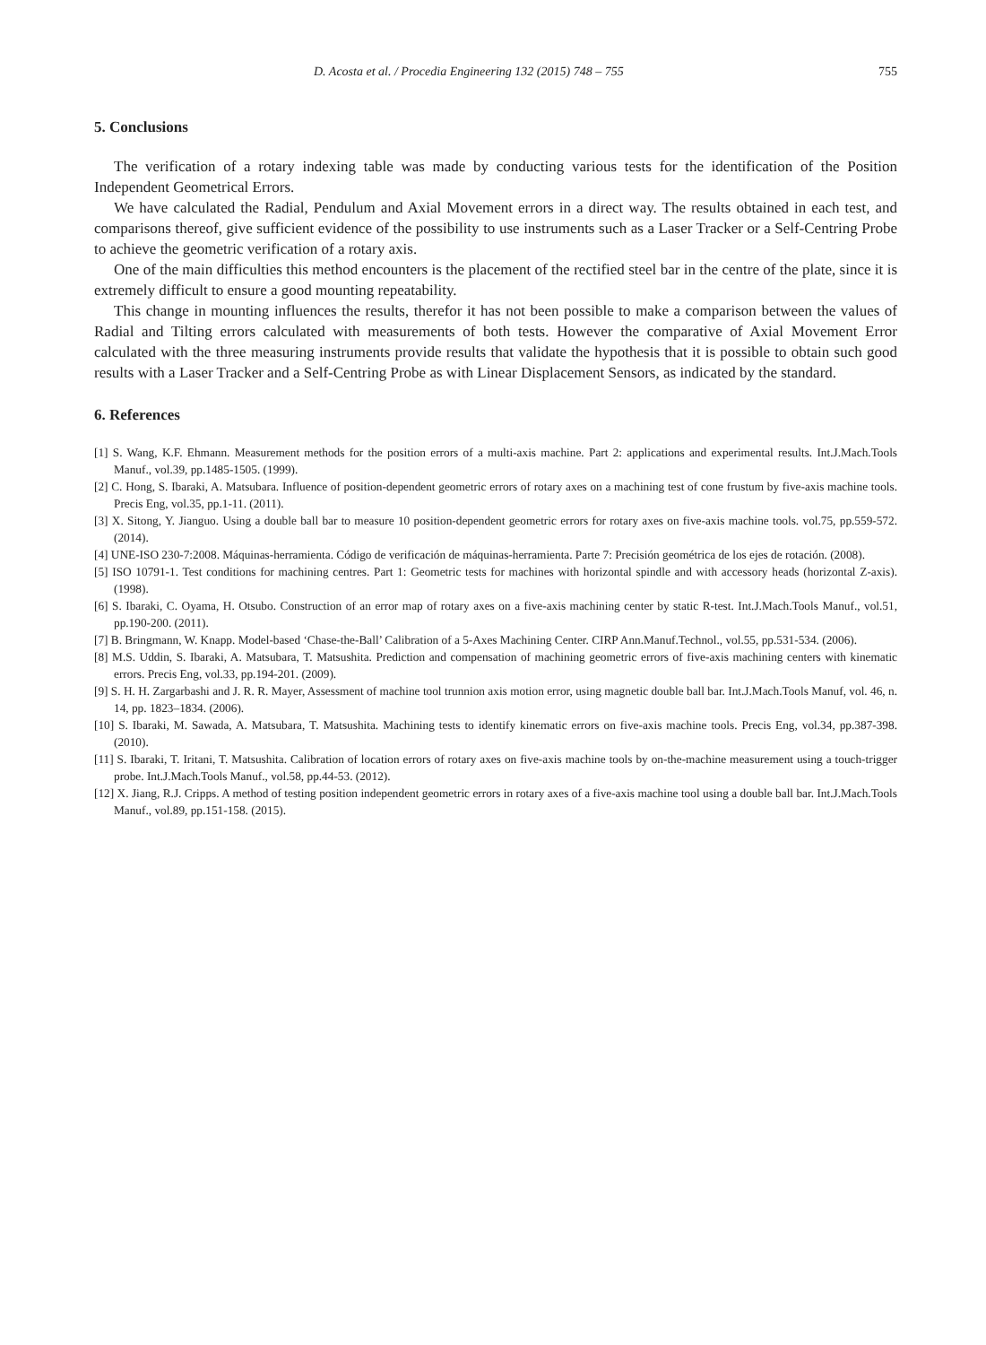D. Acosta et al. / Procedia Engineering 132 (2015) 748 – 755 755
5. Conclusions
The verification of a rotary indexing table was made by conducting various tests for the identification of the Position Independent Geometrical Errors.
We have calculated the Radial, Pendulum and Axial Movement errors in a direct way. The results obtained in each test, and comparisons thereof, give sufficient evidence of the possibility to use instruments such as a Laser Tracker or a Self-Centring Probe to achieve the geometric verification of a rotary axis.
One of the main difficulties this method encounters is the placement of the rectified steel bar in the centre of the plate, since it is extremely difficult to ensure a good mounting repeatability.
This change in mounting influences the results, therefor it has not been possible to make a comparison between the values of Radial and Tilting errors calculated with measurements of both tests. However the comparative of Axial Movement Error calculated with the three measuring instruments provide results that validate the hypothesis that it is possible to obtain such good results with a Laser Tracker and a Self-Centring Probe as with Linear Displacement Sensors, as indicated by the standard.
6. References
[1] S. Wang, K.F. Ehmann. Measurement methods for the position errors of a multi-axis machine. Part 2: applications and experimental results. Int.J.Mach.Tools Manuf., vol.39, pp.1485-1505. (1999).
[2] C. Hong, S. Ibaraki, A. Matsubara. Influence of position-dependent geometric errors of rotary axes on a machining test of cone frustum by five-axis machine tools. Precis Eng, vol.35, pp.1-11. (2011).
[3] X. Sitong, Y. Jianguo. Using a double ball bar to measure 10 position-dependent geometric errors for rotary axes on five-axis machine tools. vol.75, pp.559-572. (2014).
[4] UNE-ISO 230-7:2008. Máquinas-herramienta. Código de verificación de máquinas-herramienta. Parte 7: Precisión geométrica de los ejes de rotación. (2008).
[5] ISO 10791-1. Test conditions for machining centres. Part 1: Geometric tests for machines with horizontal spindle and with accessory heads (horizontal Z-axis). (1998).
[6] S. Ibaraki, C. Oyama, H. Otsubo. Construction of an error map of rotary axes on a five-axis machining center by static R-test. Int.J.Mach.Tools Manuf., vol.51, pp.190-200. (2011).
[7] B. Bringmann, W. Knapp. Model-based ‘Chase-the-Ball’ Calibration of a 5-Axes Machining Center. CIRP Ann.Manuf.Technol., vol.55, pp.531-534. (2006).
[8] M.S. Uddin, S. Ibaraki, A. Matsubara, T. Matsushita. Prediction and compensation of machining geometric errors of five-axis machining centers with kinematic errors. Precis Eng, vol.33, pp.194-201. (2009).
[9] S. H. H. Zargarbashi and J. R. R. Mayer, Assessment of machine tool trunnion axis motion error, using magnetic double ball bar. Int.J.Mach.Tools Manuf, vol. 46, n. 14, pp. 1823–1834. (2006).
[10] S. Ibaraki, M. Sawada, A. Matsubara, T. Matsushita. Machining tests to identify kinematic errors on five-axis machine tools. Precis Eng, vol.34, pp.387-398. (2010).
[11] S. Ibaraki, T. Iritani, T. Matsushita. Calibration of location errors of rotary axes on five-axis machine tools by on-the-machine measurement using a touch-trigger probe. Int.J.Mach.Tools Manuf., vol.58, pp.44-53. (2012).
[12] X. Jiang, R.J. Cripps. A method of testing position independent geometric errors in rotary axes of a five-axis machine tool using a double ball bar. Int.J.Mach.Tools Manuf., vol.89, pp.151-158. (2015).